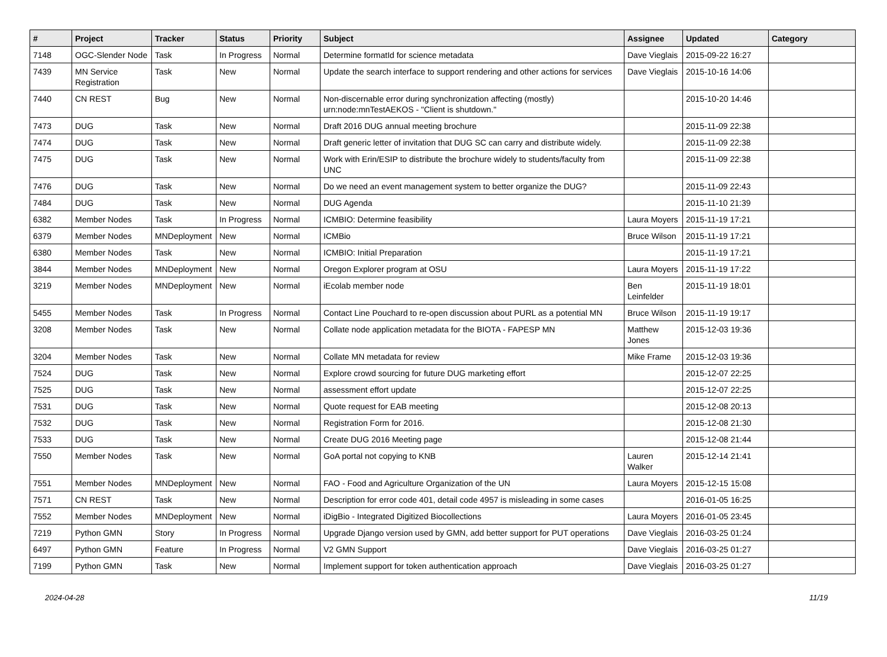| # | Project | Tracker | Status | Priority | Subject | Assignee | Updated | Category |
| --- | --- | --- | --- | --- | --- | --- | --- | --- |
| 7148 | OGC-Slender Node | Task | In Progress | Normal | Determine formatId for science metadata | Dave Vieglais | 2015-09-22 16:27 | |
| 7439 | MN Service Registration | Task | New | Normal | Update the search interface to support rendering and other actions for services | Dave Vieglais | 2015-10-16 14:06 | |
| 7440 | CN REST | Bug | New | Normal | Non-discernable error during synchronization affecting (mostly) urn:node:mnTestAEKOS - "Client is shutdown." | | 2015-10-20 14:46 | |
| 7473 | DUG | Task | New | Normal | Draft 2016 DUG annual meeting brochure | | 2015-11-09 22:38 | |
| 7474 | DUG | Task | New | Normal | Draft generic letter of invitation that DUG SC can carry and distribute widely. | | 2015-11-09 22:38 | |
| 7475 | DUG | Task | New | Normal | Work with Erin/ESIP to distribute the brochure widely to students/faculty from UNC | | 2015-11-09 22:38 | |
| 7476 | DUG | Task | New | Normal | Do we need an event management system to better organize the DUG? | | 2015-11-09 22:43 | |
| 7484 | DUG | Task | New | Normal | DUG Agenda | | 2015-11-10 21:39 | |
| 6382 | Member Nodes | Task | In Progress | Normal | ICMBIO: Determine feasibility | Laura Moyers | 2015-11-19 17:21 | |
| 6379 | Member Nodes | MNDeployment | New | Normal | ICMBio | Bruce Wilson | 2015-11-19 17:21 | |
| 6380 | Member Nodes | Task | New | Normal | ICMBIO: Initial Preparation | | 2015-11-19 17:21 | |
| 3844 | Member Nodes | MNDeployment | New | Normal | Oregon Explorer program at OSU | Laura Moyers | 2015-11-19 17:22 | |
| 3219 | Member Nodes | MNDeployment | New | Normal | iEcolab member node | Ben Leinfelder | 2015-11-19 18:01 | |
| 5455 | Member Nodes | Task | In Progress | Normal | Contact Line Pouchard to re-open discussion about PURL as a potential MN | Bruce Wilson | 2015-11-19 19:17 | |
| 3208 | Member Nodes | Task | New | Normal | Collate node application metadata for the BIOTA - FAPESP MN | Matthew Jones | 2015-12-03 19:36 | |
| 3204 | Member Nodes | Task | New | Normal | Collate MN metadata for review | Mike Frame | 2015-12-03 19:36 | |
| 7524 | DUG | Task | New | Normal | Explore crowd sourcing for future DUG marketing effort | | 2015-12-07 22:25 | |
| 7525 | DUG | Task | New | Normal | assessment effort update | | 2015-12-07 22:25 | |
| 7531 | DUG | Task | New | Normal | Quote request for EAB meeting | | 2015-12-08 20:13 | |
| 7532 | DUG | Task | New | Normal | Registration Form for 2016. | | 2015-12-08 21:30 | |
| 7533 | DUG | Task | New | Normal | Create DUG 2016 Meeting page | | 2015-12-08 21:44 | |
| 7550 | Member Nodes | Task | New | Normal | GoA portal not copying to KNB | Lauren Walker | 2015-12-14 21:41 | |
| 7551 | Member Nodes | MNDeployment | New | Normal | FAO - Food and Agriculture Organization of the UN | Laura Moyers | 2015-12-15 15:08 | |
| 7571 | CN REST | Task | New | Normal | Description for error code 401, detail code 4957 is misleading in some cases | | 2016-01-05 16:25 | |
| 7552 | Member Nodes | MNDeployment | New | Normal | iDigBio - Integrated Digitized Biocollections | Laura Moyers | 2016-01-05 23:45 | |
| 7219 | Python GMN | Story | In Progress | Normal | Upgrade Django version used by GMN, add better support for PUT operations | Dave Vieglais | 2016-03-25 01:24 | |
| 6497 | Python GMN | Feature | In Progress | Normal | V2 GMN Support | Dave Vieglais | 2016-03-25 01:27 | |
| 7199 | Python GMN | Task | New | Normal | Implement support for token authentication approach | Dave Vieglais | 2016-03-25 01:27 | |
2024-04-28 11/19